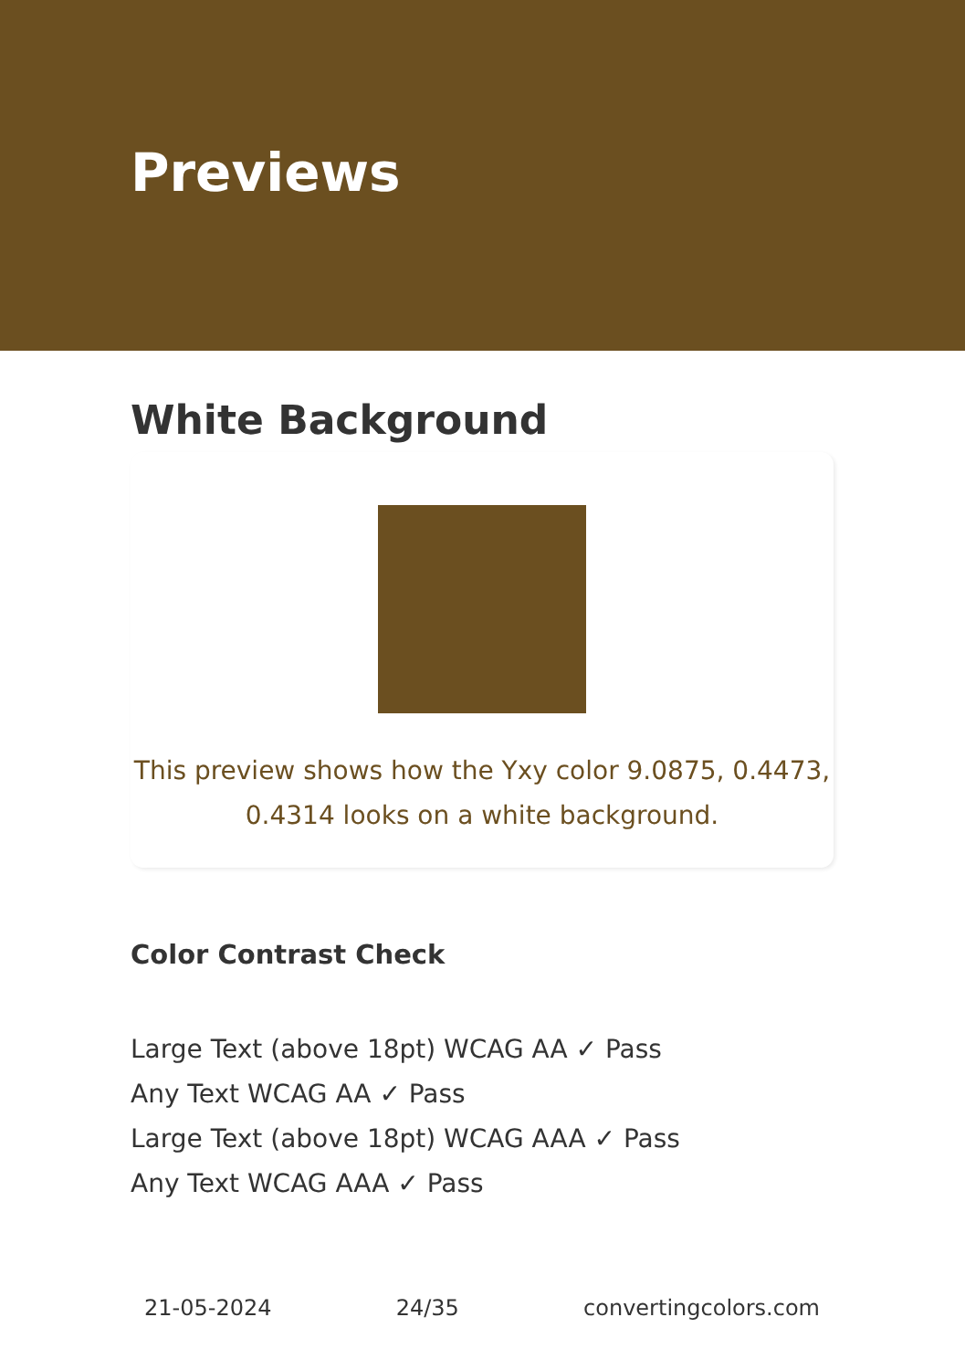Previews
White Background
This preview shows how the Yxy color 9.0875, 0.4473, 0.4314 looks on a white background.
Color Contrast Check
Large Text (above 18pt) WCAG AA ✓ Pass
Any Text WCAG AA ✓ Pass
Large Text (above 18pt) WCAG AAA ✓ Pass
Any Text WCAG AAA ✓ Pass
21-05-2024 24/35 convertingcolors.com